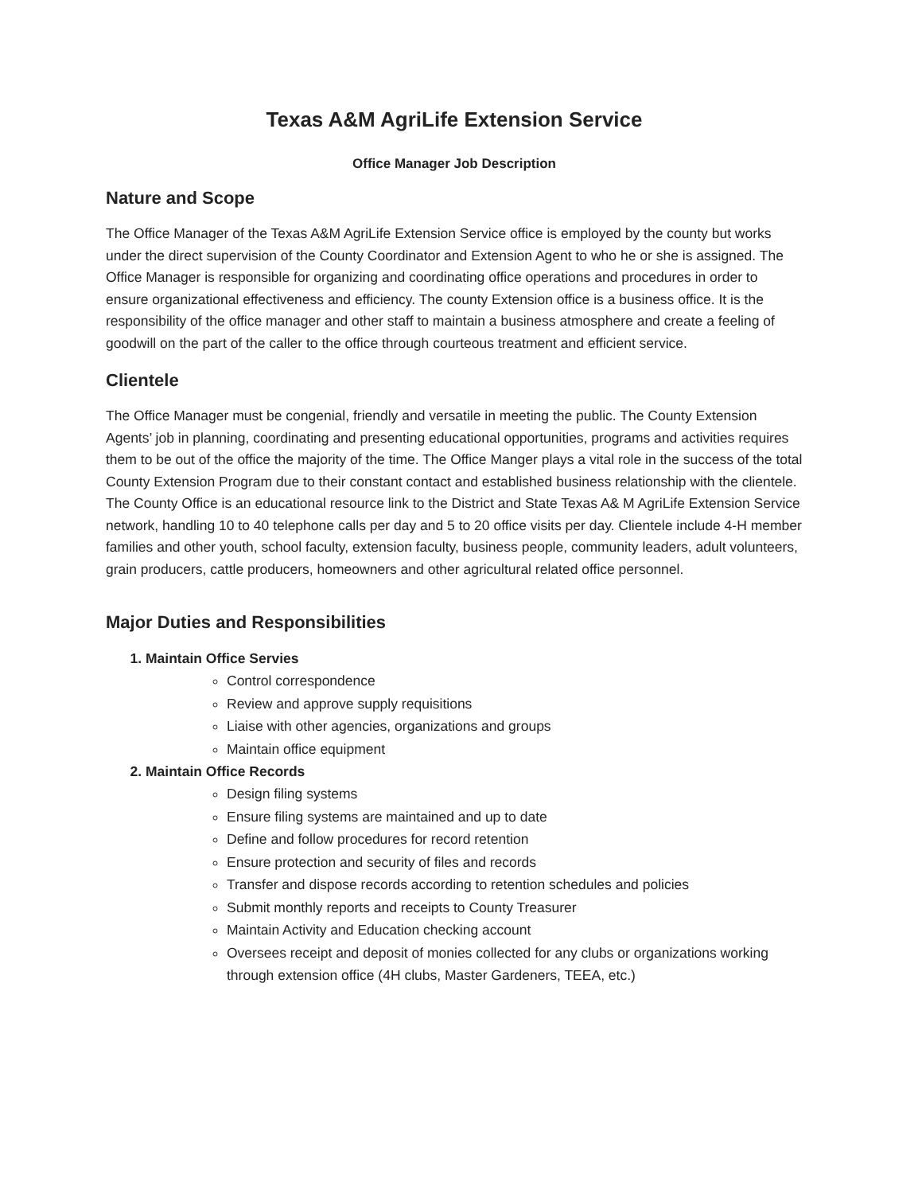Texas A&M AgriLife Extension Service
Office Manager Job Description
Nature and Scope
The Office Manager of the Texas A&M AgriLife Extension Service office is employed by the county but works under the direct supervision of the County Coordinator and Extension Agent to who he or she is assigned. The Office Manager is responsible for organizing and coordinating office operations and procedures in order to ensure organizational effectiveness and efficiency. The county Extension office is a business office. It is the responsibility of the office manager and other staff to maintain a business atmosphere and create a feeling of goodwill on the part of the caller to the office through courteous treatment and efficient service.
Clientele
The Office Manager must be congenial, friendly and versatile in meeting the public. The County Extension Agents’ job in planning, coordinating and presenting educational opportunities, programs and activities requires them to be out of the office the majority of the time. The Office Manger plays a vital role in the success of the total County Extension Program due to their constant contact and established business relationship with the clientele. The County Office is an educational resource link to the District and State Texas A& M AgriLife Extension Service network, handling 10 to 40 telephone calls per day and 5 to 20 office visits per day. Clientele include 4-H member families and other youth, school faculty, extension faculty, business people, community leaders, adult volunteers, grain producers, cattle producers, homeowners and other agricultural related office personnel.
Major Duties and Responsibilities
1. Maintain Office Servies
Control correspondence
Review and approve supply requisitions
Liaise with other agencies, organizations and groups
Maintain office equipment
2. Maintain Office Records
Design filing systems
Ensure filing systems are maintained and up to date
Define and follow procedures for record retention
Ensure protection and security of files and records
Transfer and dispose records according to retention schedules and policies
Submit monthly reports and receipts to County Treasurer
Maintain Activity and Education checking account
Oversees receipt and deposit of monies collected for any clubs or organizations working through extension office (4H clubs, Master Gardeners, TEEA, etc.)